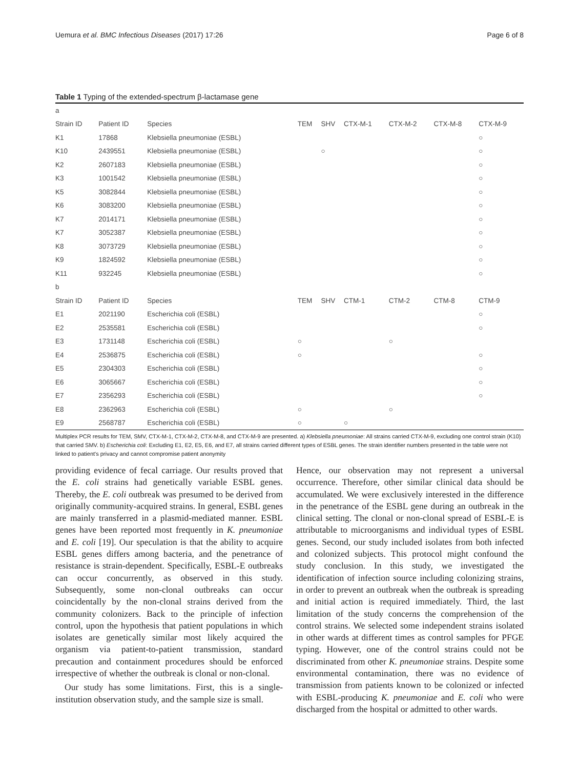Uemura et al. BMC Infectious Diseases (2017) 17:26 Page 6 of 8
Table 1 Typing of the extended-spectrum β-lactamase gene
| a | | | | | | | | |
| Strain ID | Patient ID | Species | TEM | SHV | CTX-M-1 | CTX-M-2 | CTX-M-8 | CTX-M-9 |
| K1 | 17868 | Klebsiella pneumoniae (ESBL) | | | | | | ○ |
| K10 | 2439551 | Klebsiella pneumoniae (ESBL) | | ○ | | | | ○ |
| K2 | 2607183 | Klebsiella pneumoniae (ESBL) | | | | | | ○ |
| K3 | 1001542 | Klebsiella pneumoniae (ESBL) | | | | | | ○ |
| K5 | 3082844 | Klebsiella pneumoniae (ESBL) | | | | | | ○ |
| K6 | 3083200 | Klebsiella pneumoniae (ESBL) | | | | | | ○ |
| K7 | 2014171 | Klebsiella pneumoniae (ESBL) | | | | | | ○ |
| K7 | 3052387 | Klebsiella pneumoniae (ESBL) | | | | | | ○ |
| K8 | 3073729 | Klebsiella pneumoniae (ESBL) | | | | | | ○ |
| K9 | 1824592 | Klebsiella pneumoniae (ESBL) | | | | | | ○ |
| K11 | 932245 | Klebsiella pneumoniae (ESBL) | | | | | | ○ |
| b | | | | | | | | |
| Strain ID | Patient ID | Species | TEM | SHV | CTM-1 | CTM-2 | CTM-8 | CTM-9 |
| E1 | 2021190 | Escherichia coli (ESBL) | | | | | | ○ |
| E2 | 2535581 | Escherichia coli (ESBL) | | | | | | ○ |
| E3 | 1731148 | Escherichia coli (ESBL) | ○ | | | ○ | | |
| E4 | 2536875 | Escherichia coli (ESBL) | ○ | | | | | ○ |
| E5 | 2304303 | Escherichia coli (ESBL) | | | | | | ○ |
| E6 | 3065667 | Escherichia coli (ESBL) | | | | | | ○ |
| E7 | 2356293 | Escherichia coli (ESBL) | | | | | | ○ |
| E8 | 2362963 | Escherichia coli (ESBL) | ○ | | | ○ | | |
| E9 | 2568787 | Escherichia coli (ESBL) | ○ | | ○ | | | |
Multiplex PCR results for TEM, SMV, CTX-M-1, CTX-M-2, CTX-M-8, and CTX-M-9 are presented. a) Klebsiella pneumoniae: All strains carried CTX-M-9, excluding one control strain (K10) that carried SMV. b) Escherichia coli: Excluding E1, E2, E5, E6, and E7, all strains carried different types of ESBL genes. The strain identifier numbers presented in the table were not linked to patient's privacy and cannot compromise patient anonymity
providing evidence of fecal carriage. Our results proved that the E. coli strains had genetically variable ESBL genes. Thereby, the E. coli outbreak was presumed to be derived from originally community-acquired strains. In general, ESBL genes are mainly transferred in a plasmid-mediated manner. ESBL genes have been reported most frequently in K. pneumoniae and E. coli [19]. Our speculation is that the ability to acquire ESBL genes differs among bacteria, and the penetrance of resistance is strain-dependent. Specifically, ESBL-E outbreaks can occur concurrently, as observed in this study. Subsequently, some non-clonal outbreaks can occur coincidentally by the non-clonal strains derived from the community colonizers. Back to the principle of infection control, upon the hypothesis that patient populations in which isolates are genetically similar most likely acquired the organism via patient-to-patient transmission, standard precaution and containment procedures should be enforced irrespective of whether the outbreak is clonal or non-clonal.
Our study has some limitations. First, this is a single-institution observation study, and the sample size is small.
Hence, our observation may not represent a universal occurrence. Therefore, other similar clinical data should be accumulated. We were exclusively interested in the difference in the penetrance of the ESBL gene during an outbreak in the clinical setting. The clonal or non-clonal spread of ESBL-E is attributable to microorganisms and individual types of ESBL genes. Second, our study included isolates from both infected and colonized subjects. This protocol might confound the study conclusion. In this study, we investigated the identification of infection source including colonizing strains, in order to prevent an outbreak when the outbreak is spreading and initial action is required immediately. Third, the last limitation of the study concerns the comprehension of the control strains. We selected some independent strains isolated in other wards at different times as control samples for PFGE typing. However, one of the control strains could not be discriminated from other K. pneumoniae strains. Despite some environmental contamination, there was no evidence of transmission from patients known to be colonized or infected with ESBL-producing K. pneumoniae and E. coli who were discharged from the hospital or admitted to other wards.